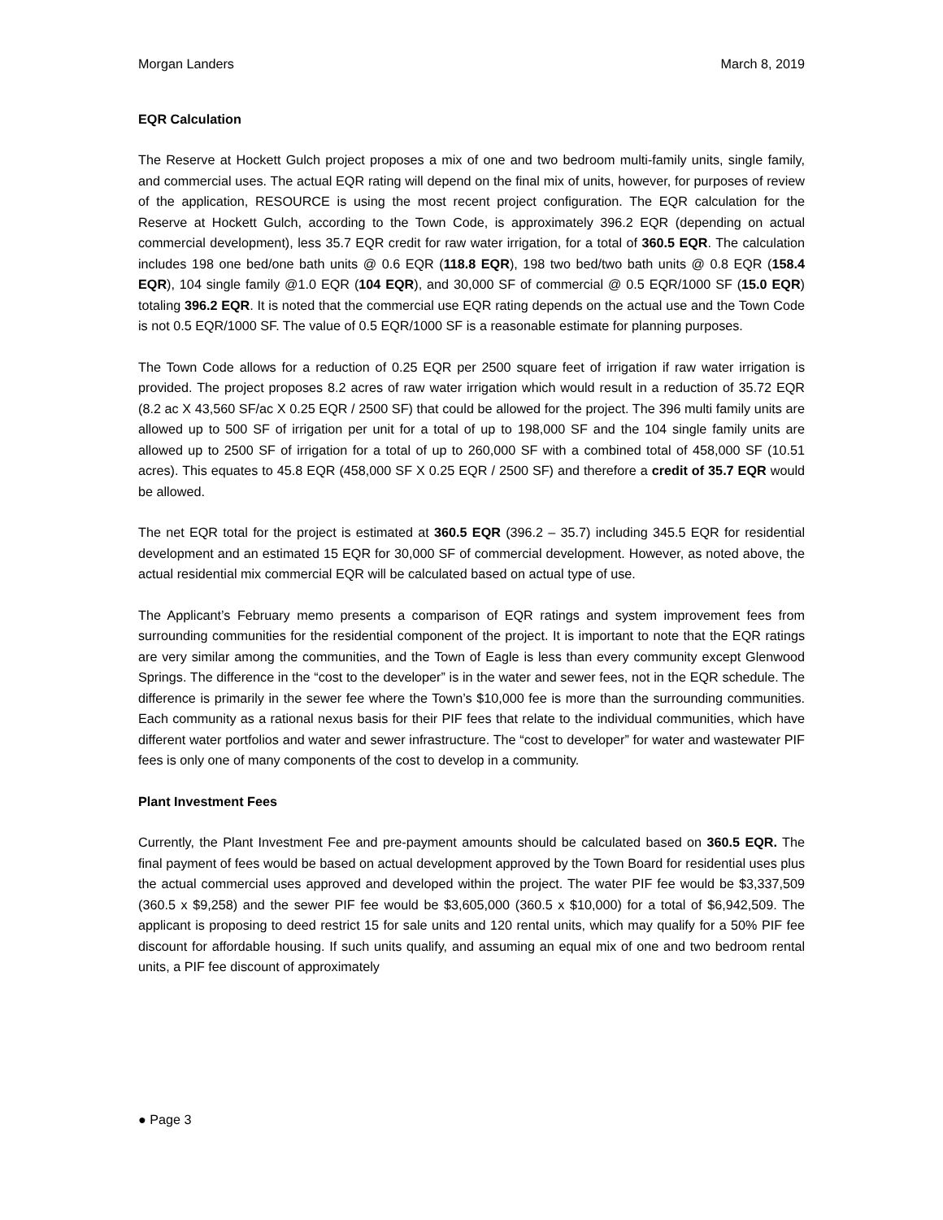Morgan Landers March 8, 2019
EQR Calculation
The Reserve at Hockett Gulch project proposes a mix of one and two bedroom multi-family units, single family, and commercial uses. The actual EQR rating will depend on the final mix of units, however, for purposes of review of the application, RESOURCE is using the most recent project configuration. The EQR calculation for the Reserve at Hockett Gulch, according to the Town Code, is approximately 396.2 EQR (depending on actual commercial development), less 35.7 EQR credit for raw water irrigation, for a total of 360.5 EQR. The calculation includes 198 one bed/one bath units @ 0.6 EQR (118.8 EQR), 198 two bed/two bath units @ 0.8 EQR (158.4 EQR), 104 single family @1.0 EQR (104 EQR), and 30,000 SF of commercial @ 0.5 EQR/1000 SF (15.0 EQR) totaling 396.2 EQR. It is noted that the commercial use EQR rating depends on the actual use and the Town Code is not 0.5 EQR/1000 SF. The value of 0.5 EQR/1000 SF is a reasonable estimate for planning purposes.
The Town Code allows for a reduction of 0.25 EQR per 2500 square feet of irrigation if raw water irrigation is provided. The project proposes 8.2 acres of raw water irrigation which would result in a reduction of 35.72 EQR (8.2 ac X 43,560 SF/ac X 0.25 EQR / 2500 SF) that could be allowed for the project. The 396 multi family units are allowed up to 500 SF of irrigation per unit for a total of up to 198,000 SF and the 104 single family units are allowed up to 2500 SF of irrigation for a total of up to 260,000 SF with a combined total of 458,000 SF (10.51 acres). This equates to 45.8 EQR (458,000 SF X 0.25 EQR / 2500 SF) and therefore a credit of 35.7 EQR would be allowed.
The net EQR total for the project is estimated at 360.5 EQR (396.2 – 35.7) including 345.5 EQR for residential development and an estimated 15 EQR for 30,000 SF of commercial development. However, as noted above, the actual residential mix commercial EQR will be calculated based on actual type of use.
The Applicant’s February memo presents a comparison of EQR ratings and system improvement fees from surrounding communities for the residential component of the project. It is important to note that the EQR ratings are very similar among the communities, and the Town of Eagle is less than every community except Glenwood Springs. The difference in the “cost to the developer” is in the water and sewer fees, not in the EQR schedule. The difference is primarily in the sewer fee where the Town’s $10,000 fee is more than the surrounding communities. Each community as a rational nexus basis for their PIF fees that relate to the individual communities, which have different water portfolios and water and sewer infrastructure. The “cost to developer” for water and wastewater PIF fees is only one of many components of the cost to develop in a community.
Plant Investment Fees
Currently, the Plant Investment Fee and pre-payment amounts should be calculated based on 360.5 EQR. The final payment of fees would be based on actual development approved by the Town Board for residential uses plus the actual commercial uses approved and developed within the project. The water PIF fee would be $3,337,509 (360.5 x $9,258) and the sewer PIF fee would be $3,605,000 (360.5 x $10,000) for a total of $6,942,509. The applicant is proposing to deed restrict 15 for sale units and 120 rental units, which may qualify for a 50% PIF fee discount for affordable housing. If such units qualify, and assuming an equal mix of one and two bedroom rental units, a PIF fee discount of approximately
● Page 3